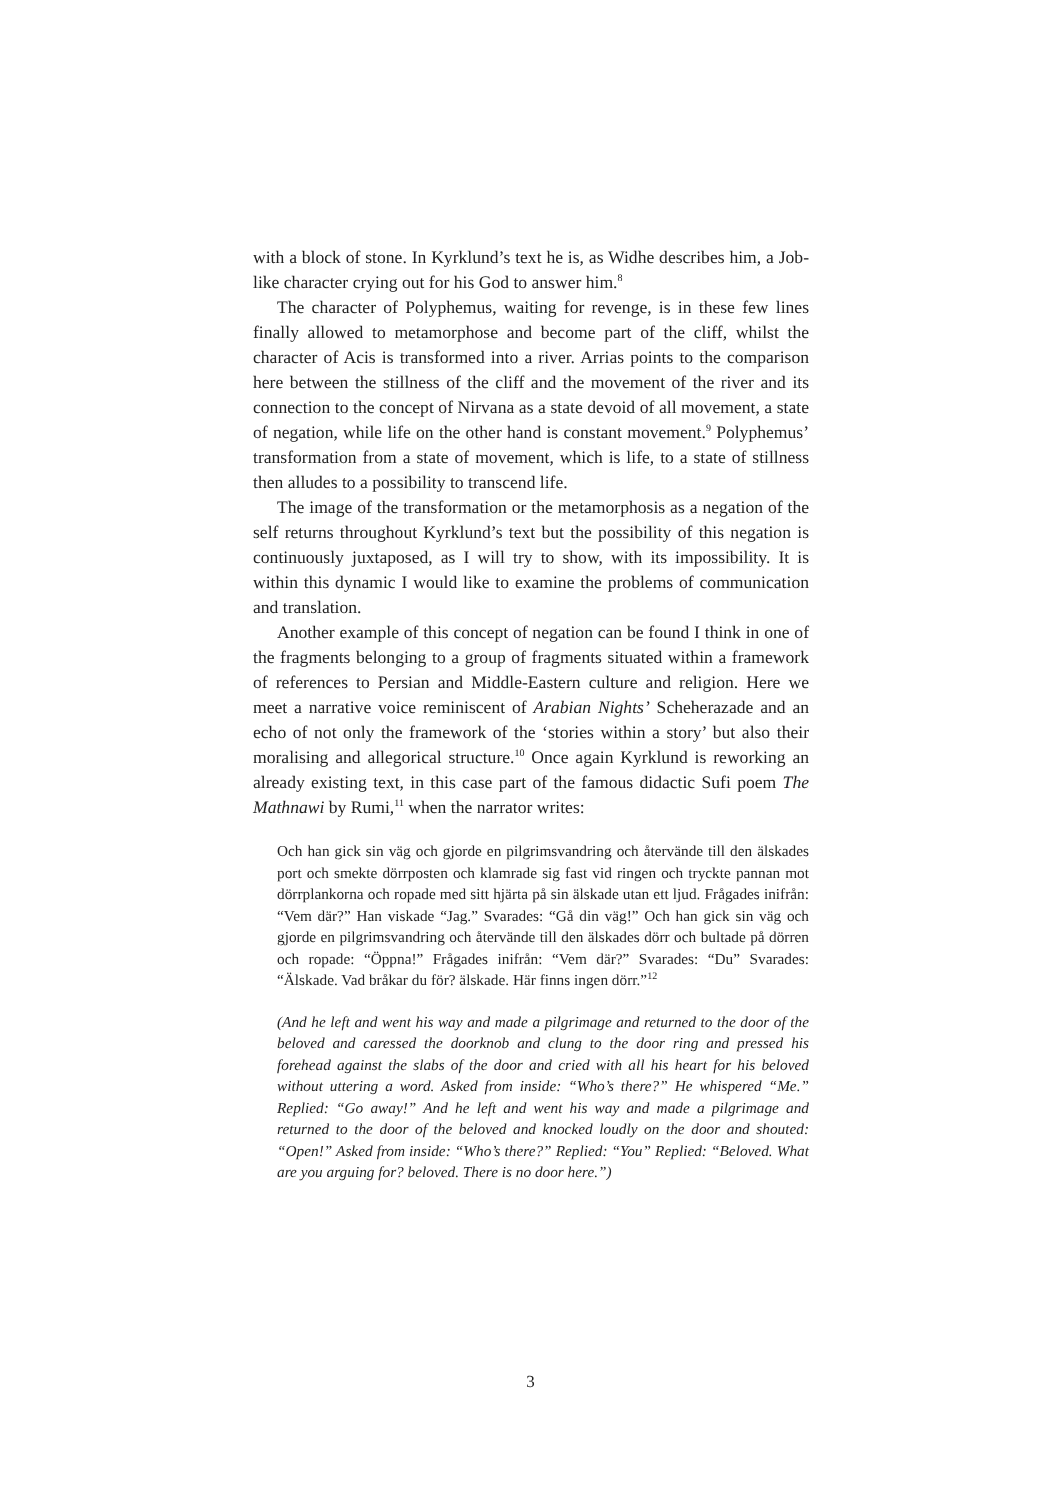with a block of stone. In Kyrklund’s text he is, as Widhe describes him, a Job-like character crying out for his God to answer him.<sup>8</sup>
The character of Polyphemus, waiting for revenge, is in these few lines finally allowed to metamorphose and become part of the cliff, whilst the character of Acis is transformed into a river. Arrias points to the comparison here between the stillness of the cliff and the movement of the river and its connection to the concept of Nirvana as a state devoid of all movement, a state of negation, while life on the other hand is constant movement.<sup>9</sup> Polyphemus’ transformation from a state of movement, which is life, to a state of stillness then alludes to a possibility to transcend life.
The image of the transformation or the metamorphosis as a negation of the self returns throughout Kyrklund’s text but the possibility of this negation is continuously juxtaposed, as I will try to show, with its impossibility. It is within this dynamic I would like to examine the problems of communication and translation.
Another example of this concept of negation can be found I think in one of the fragments belonging to a group of fragments situated within a framework of references to Persian and Middle-Eastern culture and religion. Here we meet a narrative voice reminiscent of Arabian Nights’ Scheherazade and an echo of not only the framework of the ‘stories within a story’ but also their moralising and allegorical structure.<sup>10</sup> Once again Kyrklund is reworking an already existing text, in this case part of the famous didactic Sufi poem The Mathnawi by Rumi,<sup>11</sup> when the narrator writes:
Och han gick sin väg och gjorde en pilgrimsvandring och återvände till den älskades port och smekte dörrposten och klamrade sig fast vid ringen och tryckte pannan mot dörrplankorna och ropade med sitt hjärta på sin älskade utan ett ljud. Frågades inifrån: “Vem där?” Han viskade “Jag.” Svarades: “Gå din väg!” Och han gick sin väg och gjorde en pilgrimsvandring och återvände till den älskades dörr och bultade på dörren och ropade: “Öppna!” Frågades inifrån: “Vem där?” Svarades: “Du” Svarades: “Älskade. Vad bråkar du för? älskade. Här finns ingen dörr.”<sup>12</sup>
(And he left and went his way and made a pilgrimage and returned to the door of the beloved and caressed the doorknob and clung to the door ring and pressed his forehead against the slabs of the door and cried with all his heart for his beloved without uttering a word. Asked from inside: “Who’s there?” He whispered “Me.” Replied: “Go away!” And he left and went his way and made a pilgrimage and returned to the door of the beloved and knocked loudly on the door and shouted: “Open!” Asked from inside: “Who’s there?” Replied: “You” Replied: “Beloved. What are you arguing for? beloved. There is no door here.”)
3